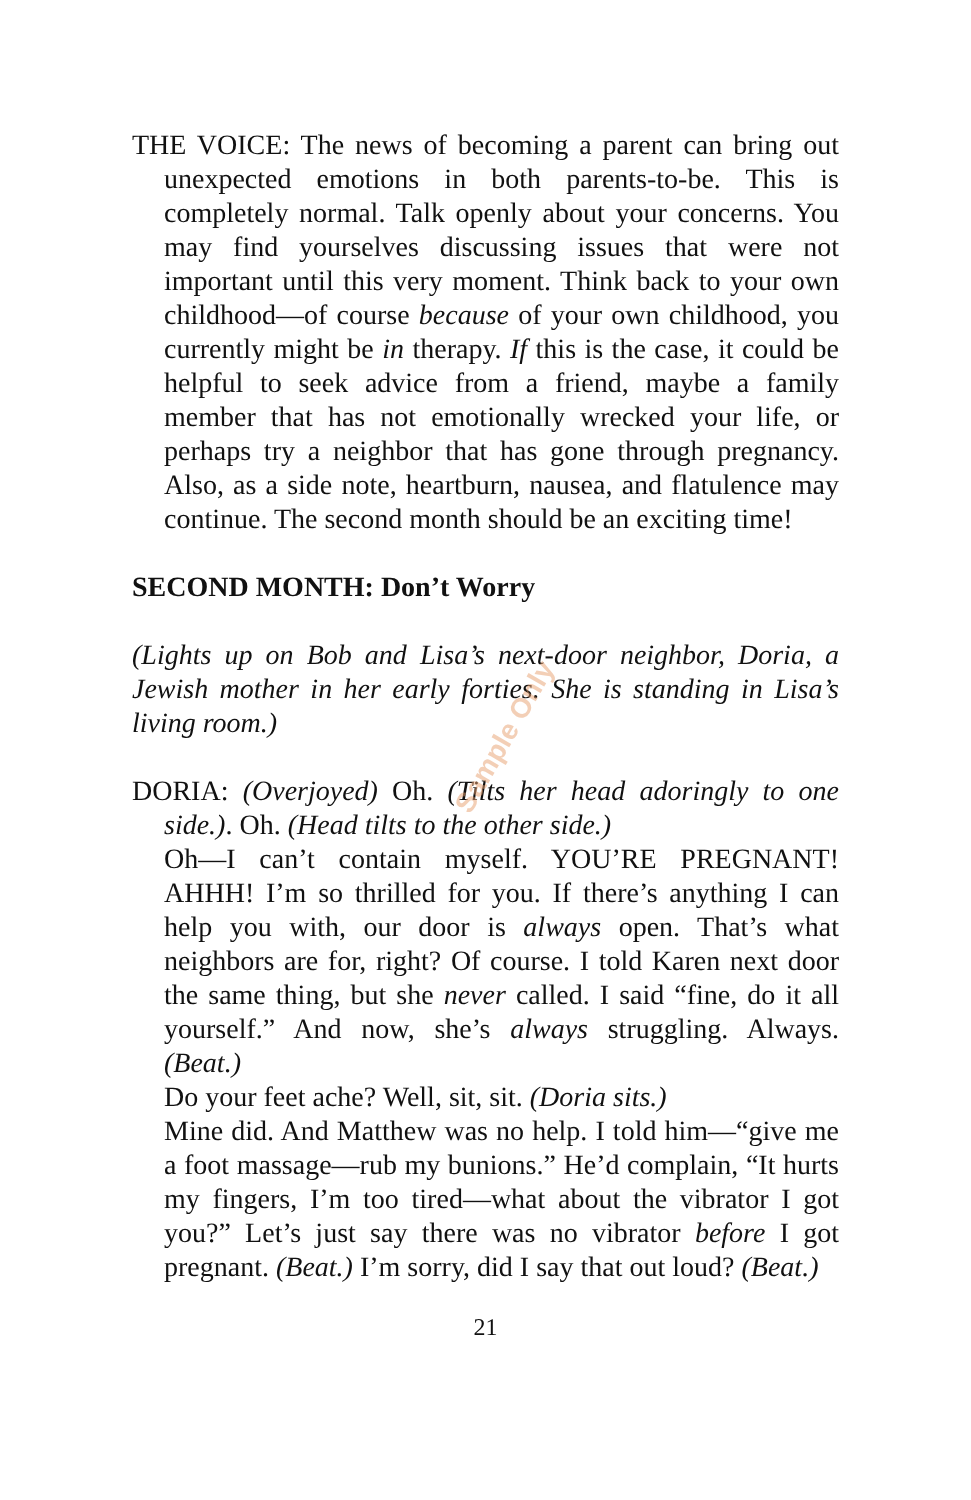THE VOICE: The news of becoming a parent can bring out unexpected emotions in both parents-to-be. This is completely normal. Talk openly about your concerns. You may find yourselves discussing issues that were not important until this very moment. Think back to your own childhood—of course because of your own childhood, you currently might be in therapy. If this is the case, it could be helpful to seek advice from a friend, maybe a family member that has not emotionally wrecked your life, or perhaps try a neighbor that has gone through pregnancy. Also, as a side note, heartburn, nausea, and flatulence may continue. The second month should be an exciting time!
SECOND MONTH: Don’t Worry
(Lights up on Bob and Lisa’s next-door neighbor, Doria, a Jewish mother in her early forties. She is standing in Lisa’s living room.)
DORIA: (Overjoyed) Oh. (Tilts her head adoringly to one side.). Oh. (Head tilts to the other side.)
Oh—I can’t contain myself. YOU’RE PREGNANT! AHHH! I’m so thrilled for you. If there’s anything I can help you with, our door is always open. That’s what neighbors are for, right? Of course. I told Karen next door the same thing, but she never called. I said “fine, do it all yourself.” And now, she’s always struggling. Always. (Beat.)
Do your feet ache? Well, sit, sit. (Doria sits.)
Mine did. And Matthew was no help. I told him—“give me a foot massage—rub my bunions.” He’d complain, “It hurts my fingers, I’m too tired—what about the vibrator I got you?” Let’s just say there was no vibrator before I got pregnant. (Beat.) I’m sorry, did I say that out loud? (Beat.)
21
Sample Only